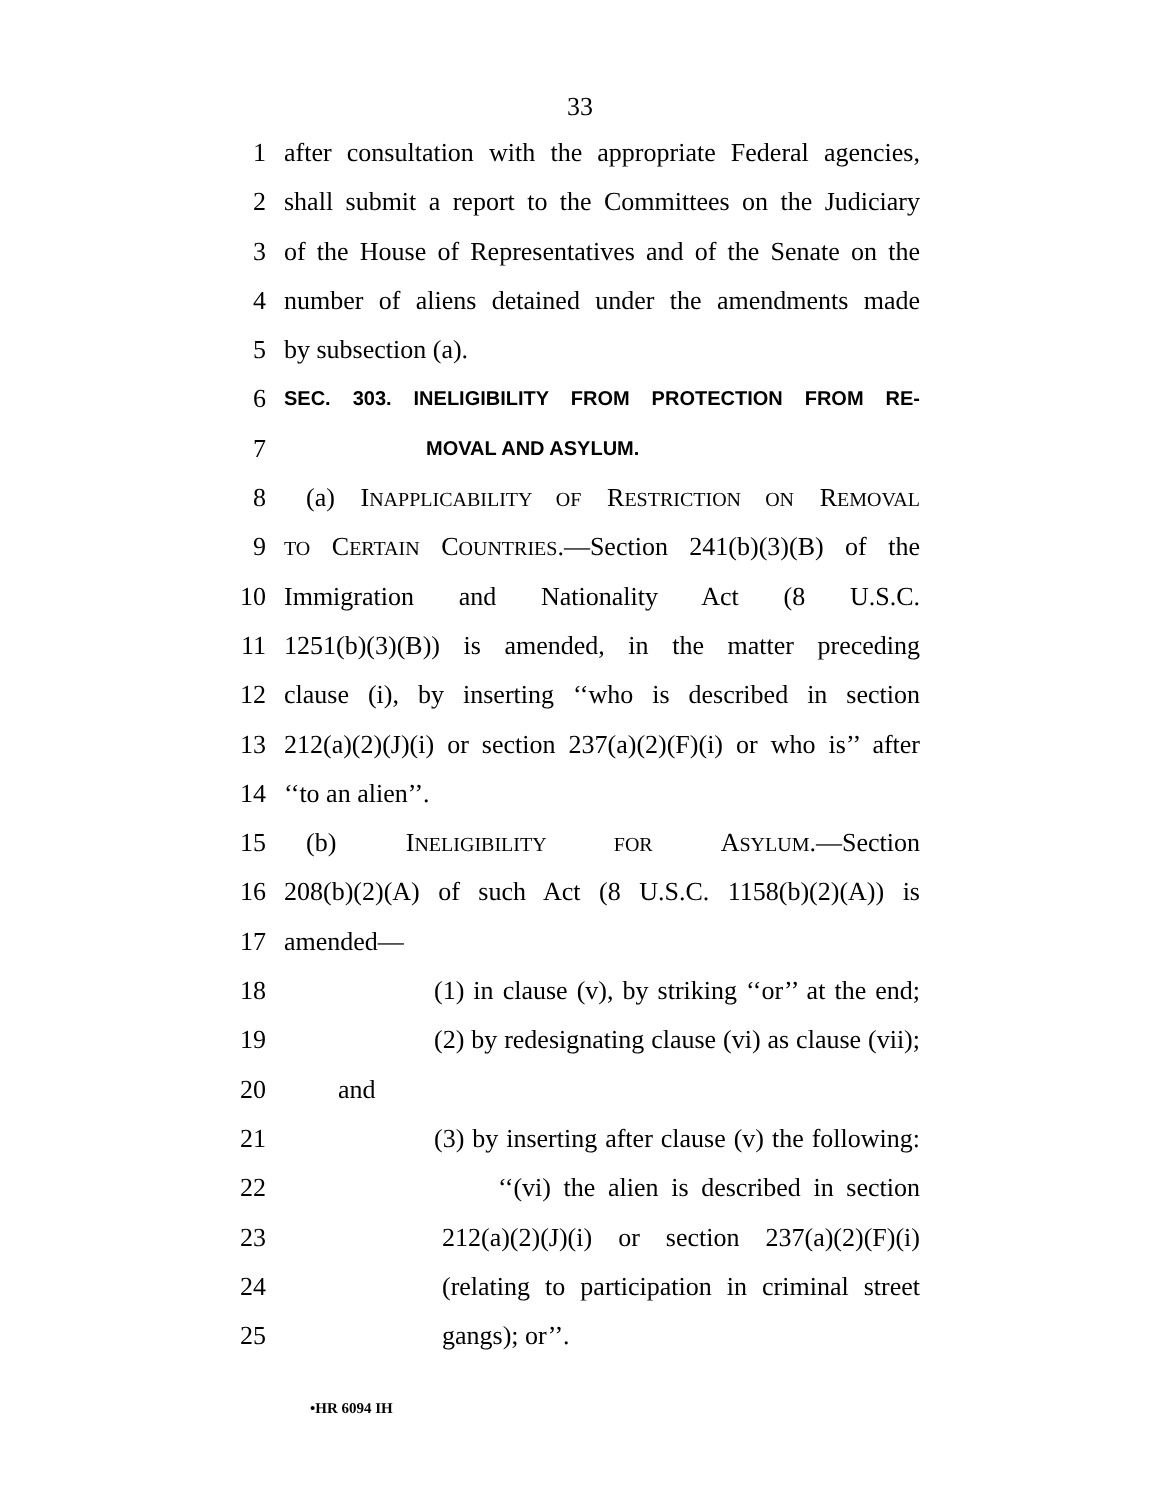33
1 after consultation with the appropriate Federal agencies,
2 shall submit a report to the Committees on the Judiciary
3 of the House of Representatives and of the Senate on the
4 number of aliens detained under the amendments made
5 by subsection (a).
6 SEC. 303. INELIGIBILITY FROM PROTECTION FROM RE-
7 MOVAL AND ASYLUM.
8 (a) INAPPLICABILITY OF RESTRICTION ON REMOVAL
9 TO CERTAIN COUNTRIES.—Section 241(b)(3)(B) of the
10 Immigration and Nationality Act (8 U.S.C.
11 1251(b)(3)(B)) is amended, in the matter preceding
12 clause (i), by inserting ‘‘who is described in section
13 212(a)(2)(J)(i) or section 237(a)(2)(F)(i) or who is’’ after
14 ‘‘to an alien’’.
15 (b) INELIGIBILITY FOR ASYLUM.—Section
16 208(b)(2)(A) of such Act (8 U.S.C. 1158(b)(2)(A)) is
17 amended—
18 (1) in clause (v), by striking ‘‘or’’ at the end;
19 (2) by redesignating clause (vi) as clause (vii);
20 and
21 (3) by inserting after clause (v) the following:
22 ‘‘(vi) the alien is described in section
23 212(a)(2)(J)(i) or section 237(a)(2)(F)(i)
24 (relating to participation in criminal street
25 gangs); or’’.
•HR 6094 IH